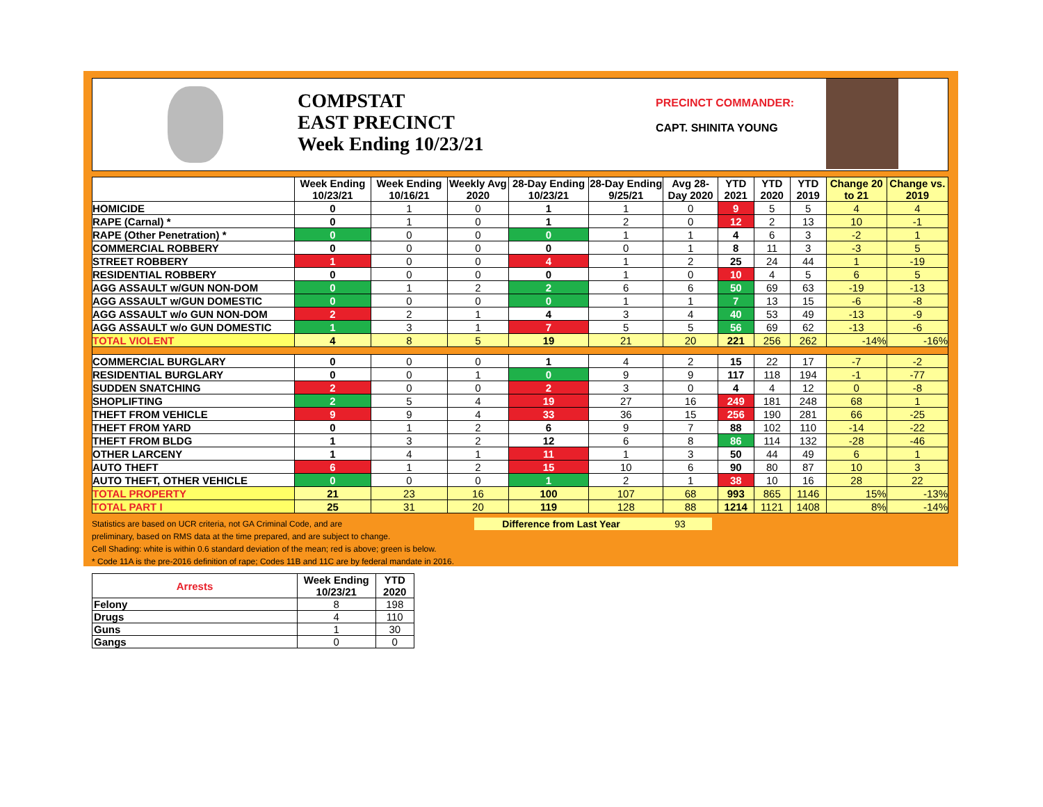COMPSTAT
EAST PRECINCT
Week Ending 10/23/21
PRECINCT COMMANDER:
CAPT. SHINITA YOUNG
| | Week Ending 10/23/21 | Week Ending 10/16/21 | Weekly Avg 2020 | 28-Day Ending 10/23/21 | 28-Day Ending 9/25/21 | Avg 28-Day 2020 | YTD 2021 | YTD 2020 | YTD 2019 | Change 20 to 21 | Change vs. 2019 |
| --- | --- | --- | --- | --- | --- | --- | --- | --- | --- | --- | --- |
| HOMICIDE | 0 | 1 | 0 | 1 | 1 | 0 | 9 | 5 | 5 | 4 | 4 |
| RAPE (Carnal) * | 0 | 1 | 0 | 1 | 2 | 0 | 12 | 2 | 13 | 10 | -1 |
| RAPE (Other Penetration) * | 0 | 0 | 0 | 0 | 1 | 1 | 4 | 6 | 3 | -2 | 1 |
| COMMERCIAL ROBBERY | 0 | 0 | 0 | 0 | 0 | 1 | 8 | 11 | 3 | -3 | 5 |
| STREET ROBBERY | 1 | 0 | 0 | 4 | 1 | 2 | 25 | 24 | 44 | 1 | -19 |
| RESIDENTIAL ROBBERY | 0 | 0 | 0 | 0 | 1 | 0 | 10 | 4 | 5 | 6 | 5 |
| AGG ASSAULT w/GUN NON-DOM | 0 | 1 | 2 | 2 | 6 | 6 | 50 | 69 | 63 | -19 | -13 |
| AGG ASSAULT w/GUN DOMESTIC | 0 | 0 | 0 | 0 | 1 | 1 | 7 | 13 | 15 | -6 | -8 |
| AGG ASSAULT w/o GUN NON-DOM | 2 | 2 | 1 | 4 | 3 | 4 | 40 | 53 | 49 | -13 | -9 |
| AGG ASSAULT w/o GUN DOMESTIC | 1 | 3 | 1 | 7 | 5 | 5 | 56 | 69 | 62 | -13 | -6 |
| TOTAL VIOLENT | 4 | 8 | 5 | 19 | 21 | 20 | 221 | 256 | 262 | -14% | -16% |
| COMMERCIAL BURGLARY | 0 | 0 | 0 | 1 | 4 | 2 | 15 | 22 | 17 | -7 | -2 |
| RESIDENTIAL BURGLARY | 0 | 0 | 1 | 0 | 9 | 9 | 117 | 118 | 194 | -1 | -77 |
| SUDDEN SNATCHING | 2 | 0 | 0 | 2 | 3 | 0 | 4 | 4 | 12 | 0 | -8 |
| SHOPLIFTING | 2 | 5 | 4 | 19 | 27 | 16 | 249 | 181 | 248 | 68 | 1 |
| THEFT FROM VEHICLE | 9 | 9 | 4 | 33 | 36 | 15 | 256 | 190 | 281 | 66 | -25 |
| THEFT FROM YARD | 0 | 1 | 2 | 6 | 9 | 7 | 88 | 102 | 110 | -14 | -22 |
| THEFT FROM BLDG | 1 | 3 | 2 | 12 | 6 | 8 | 86 | 114 | 132 | -28 | -46 |
| OTHER LARCENY | 1 | 4 | 1 | 11 | 1 | 3 | 50 | 44 | 49 | 6 | 1 |
| AUTO THEFT | 6 | 1 | 2 | 15 | 10 | 6 | 90 | 80 | 87 | 10 | 3 |
| AUTO THEFT, OTHER VEHICLE | 0 | 0 | 0 | 1 | 2 | 1 | 38 | 10 | 16 | 28 | 22 |
| TOTAL PROPERTY | 21 | 23 | 16 | 100 | 107 | 68 | 993 | 865 | 1146 | 15% | -13% |
| TOTAL PART I | 25 | 31 | 20 | 119 | 128 | 88 | 1214 | 1121 | 1408 | 8% | -14% |
Statistics are based on UCR criteria, not GA Criminal Code, and are Difference from Last Year 93
preliminary, based on RMS data at the time prepared, and are subject to change.
Cell Shading: white is within 0.6 standard deviation of the mean; red is above; green is below.
* Code 11A is the pre-2016 definition of rape; Codes 11B and 11C are by federal mandate in 2016.
| Arrests | Week Ending 10/23/21 | YTD 2020 |
| --- | --- | --- |
| Felony | 8 | 198 |
| Drugs | 4 | 110 |
| Guns | 1 | 30 |
| Gangs | 0 | 0 |